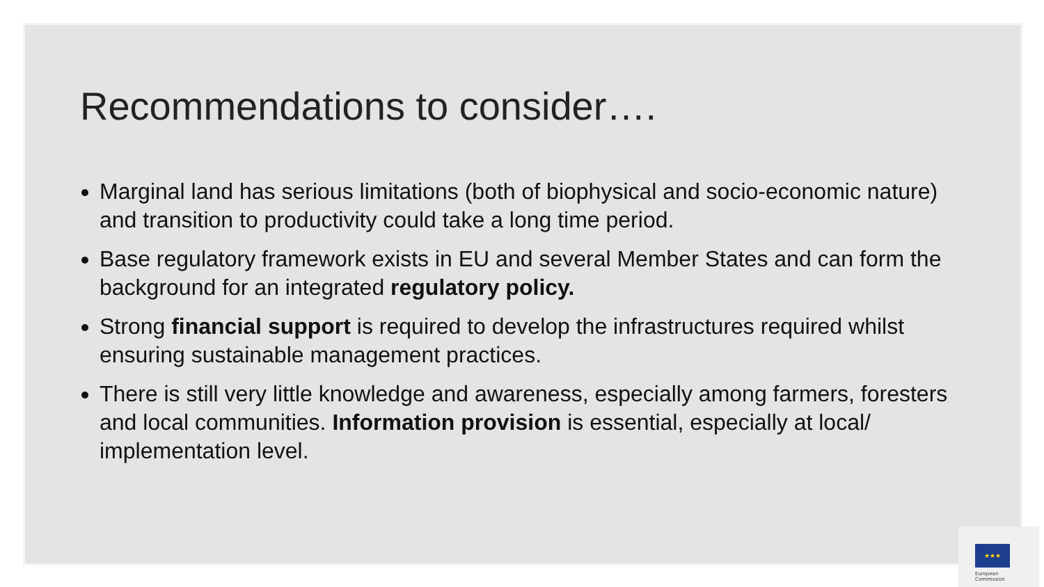Recommendations to consider….
Marginal land has serious limitations (both of biophysical and socio-economic nature) and transition to productivity could take a long time period.
Base regulatory framework exists in EU and several Member States and can form the background for an integrated regulatory policy.
Strong financial support is required to develop the infrastructures required whilst ensuring sustainable management practices.
There is still very little knowledge and awareness, especially among farmers, foresters and local communities. Information provision is essential, especially at local/ implementation level.
★★★
European
Commission